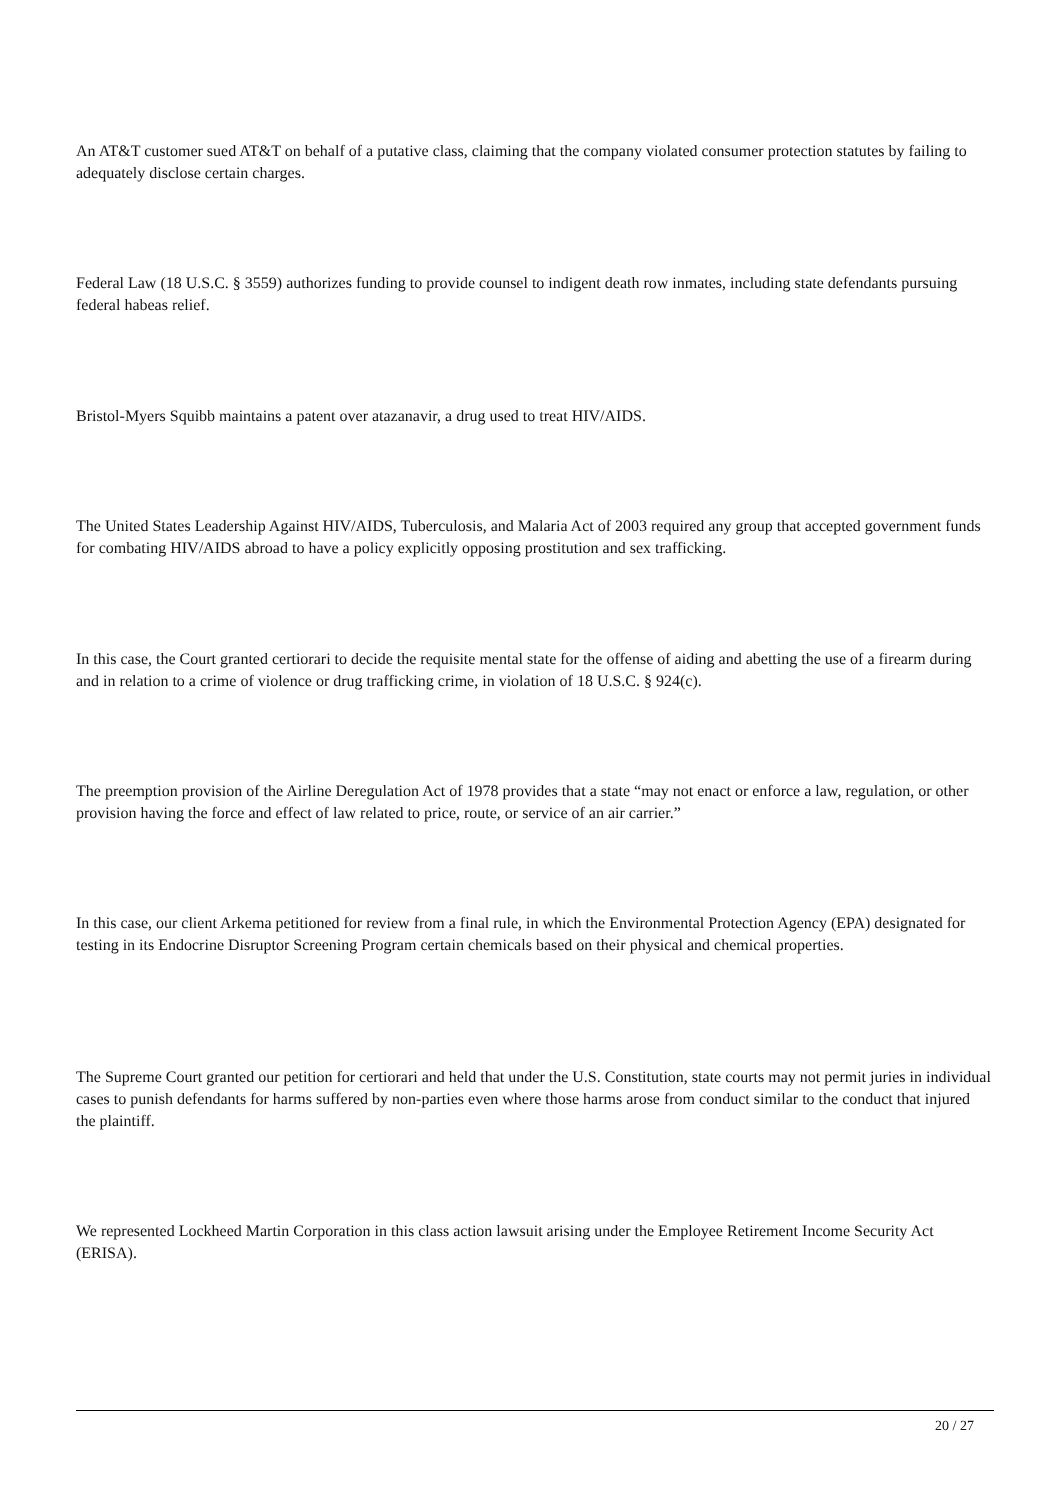An AT&T customer sued AT&T on behalf of a putative class, claiming that the company violated consumer protection statutes by failing to adequately disclose certain charges.
Federal Law (18 U.S.C. § 3559) authorizes funding to provide counsel to indigent death row inmates, including state defendants pursuing federal habeas relief.
Bristol-Myers Squibb maintains a patent over atazanavir, a drug used to treat HIV/AIDS.
The United States Leadership Against HIV/AIDS, Tuberculosis, and Malaria Act of 2003 required any group that accepted government funds for combating HIV/AIDS abroad to have a policy explicitly opposing prostitution and sex trafficking.
In this case, the Court granted certiorari to decide the requisite mental state for the offense of aiding and abetting the use of a firearm during and in relation to a crime of violence or drug trafficking crime, in violation of 18 U.S.C. § 924(c).
The preemption provision of the Airline Deregulation Act of 1978 provides that a state “may not enact or enforce a law, regulation, or other provision having the force and effect of law related to price, route, or service of an air carrier.”
In this case, our client Arkema petitioned for review from a final rule, in which the Environmental Protection Agency (EPA) designated for testing in its Endocrine Disruptor Screening Program certain chemicals based on their physical and chemical properties.
The Supreme Court granted our petition for certiorari and held that under the U.S. Constitution, state courts may not permit juries in individual cases to punish defendants for harms suffered by non-parties even where those harms arose from conduct similar to the conduct that injured the plaintiff.
We represented Lockheed Martin Corporation in this class action lawsuit arising under the Employee Retirement Income Security Act (ERISA).
20 / 27